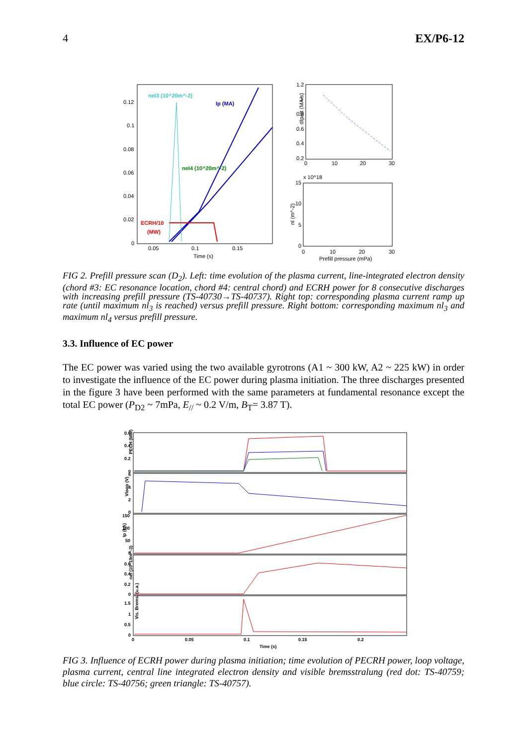4 EX/P6-12
0.12
0.1
0.08
0.06
0.04
0.02
0
0.05
0.1
0.15
Time (s)
neI3 (10^20m^-2)
Ip (MA)
neI4 (10^20m^-2)
ECRH/10
(MW)
1.2
1
0.8
0.6
0.4
0.2
0
10
20
30
dIp/dt (MA/s)
x 10^18
15
10
5
0
0
10
20
30
Prefill pressure (mPa)
nl (m^-2)
FIG 2. Prefill pressure scan (D<sub>2</sub>). Left: time evolution of the plasma current, line-integrated electron density (chord #3: EC resonance location, chord #4: central chord) and ECRH power for 8 consecutive discharges with increasing prefill pressure (TS-40730→TS-40737). Right top: corresponding plasma current ramp up rate (until maximum nl<sub>3</sub> is reached) versus prefill pressure. Right bottom: corresponding maximum nl<sub>3</sub> and maximum nl<sub>4</sub> versus prefill pressure.
3.3. Influence of EC power
The EC power was varied using the two available gyrotrons (A1 ~ 300 kW, A2 ~ 225 kW) in order to investigate the influence of the EC power during plasma initiation. The three discharges presented in the figure 3 have been performed with the same parameters at fundamental resonance except the total EC power (P<sub>D2</sub> ~ 7mPa, E<sub>//</sub> ~ 0.2 V/m, B<sub>T</sub>= 3.87 T).
PECH (MW)
0.6
0.4
0.2
0
Vloop (V)
6
4
2
0
Ip (kA)
150
100
50
0
neI (10^19m^-3)
0.6
0.4
0.2
0
Vis. Brems. (u.a.)
1.5
1
0.5
0
0
0.05
0.1
0.15
0.2
Time (s)
FIG 3. Influence of ECRH power during plasma initiation; time evolution of PECRH power, loop voltage, plasma current, central line integrated electron density and visible bremsstralung (red dot: TS-40759; blue circle: TS-40756; green triangle: TS-40757).